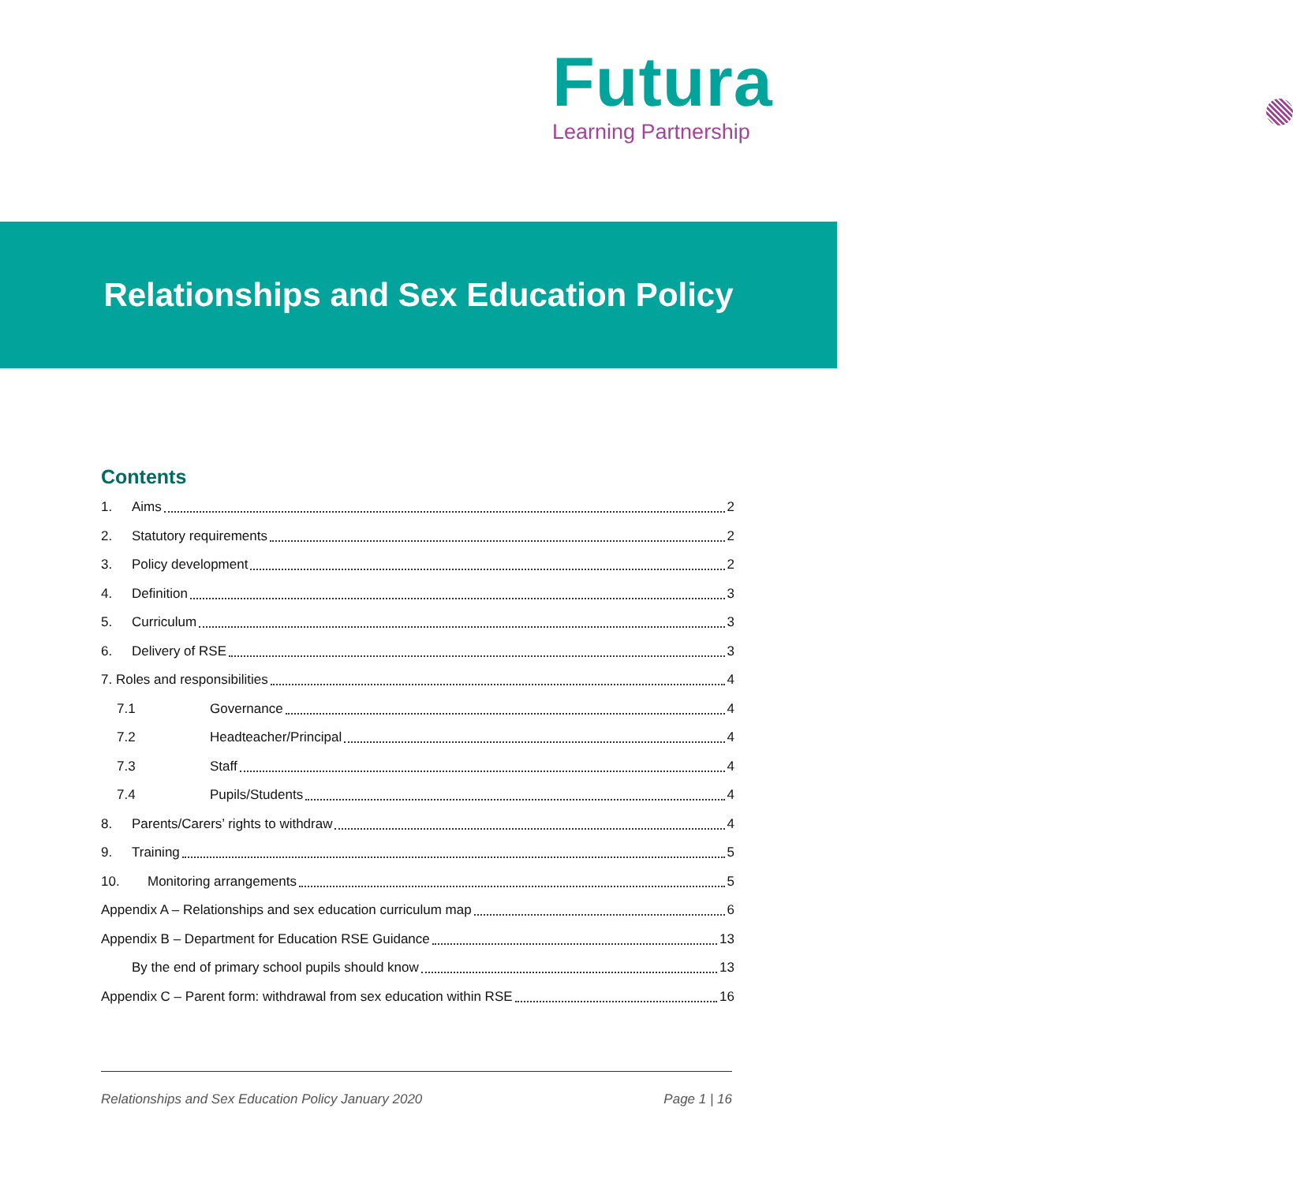Futura
Learning Partnership
Relationships and Sex Education Policy
Contents
1. Aims 2
2. Statutory requirements 2
3. Policy development 2
4. Definition 3
5. Curriculum 3
6. Delivery of RSE 3
7. Roles and responsibilities 4
7.1 Governance 4
7.2 Headteacher/Principal 4
7.3 Staff 4
7.4 Pupils/Students 4
8. Parents/Carers’ rights to withdraw 4
9. Training 5
10. Monitoring arrangements 5
Appendix A – Relationships and sex education curriculum map 6
Appendix B – Department for Education RSE Guidance 13
By the end of primary school pupils should know 13
Appendix C – Parent form: withdrawal from sex education within RSE 16
Relationships and Sex Education Policy January 2020 Page 1 | 16